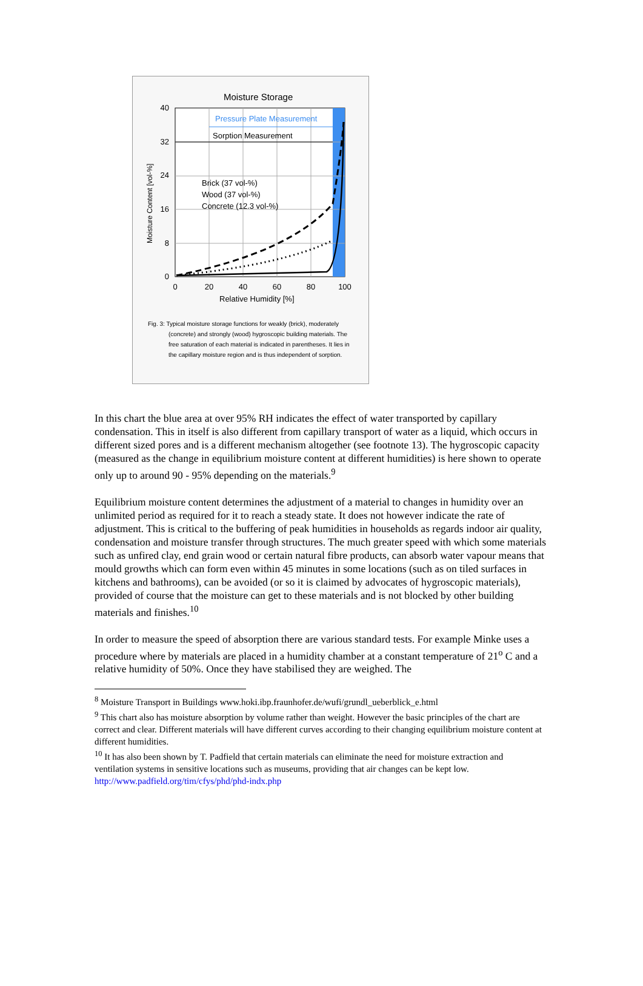Moisture Storage
Pressure Plate Measurement
Sorption Measurement
Brick (37 vol-%)
Wood (37 vol-%)
Concrete (12.3 vol-%)
40
32
24
16
8
0
0
20
40
60
80
100
Relative Humidity [%]
Moisture Content [vol-%]
Fig. 3: Typical moisture storage functions for weakly (brick), moderately (concrete) and strongly (wood) hygroscopic building materials. The free saturation of each material is indicated in parentheses. It lies in the capillary moisture region and is thus independent of sorption.
In this chart the blue area at over 95% RH indicates the effect of water transported by capillary condensation. This in itself is also different from capillary transport of water as a liquid, which occurs in different sized pores and is a different mechanism altogether (see footnote 13). The hygroscopic capacity (measured as the change in equilibrium moisture content at different humidities) is here shown to operate only up to around 90 - 95% depending on the materials.<sup>9</sup>
Equilibrium moisture content determines the adjustment of a material to changes in humidity over an unlimited period as required for it to reach a steady state. It does not however indicate the rate of adjustment. This is critical to the buffering of peak humidities in households as regards indoor air quality, condensation and moisture transfer through structures. The much greater speed with which some materials such as unfired clay, end grain wood or certain natural fibre products, can absorb water vapour means that mould growths which can form even within 45 minutes in some locations (such as on tiled surfaces in kitchens and bathrooms), can be avoided (or so it is claimed by advocates of hygroscopic materials), provided of course that the moisture can get to these materials and is not blocked by other building materials and finishes.<sup>10</sup>
In order to measure the speed of absorption there are various standard tests. For example Minke uses a procedure where by materials are placed in a humidity chamber at a constant temperature of 21<sup>o</sup> C and a relative humidity of 50%. Once they have stabilised they are weighed. The
<sup>8</sup> Moisture Transport in Buildings www.hoki.ibp.fraunhofer.de/wufi/grundl_ueberblick_e.html
<sup>9</sup> This chart also has moisture absorption by volume rather than weight. However the basic principles of the chart are correct and clear. Different materials will have different curves according to their changing equilibrium moisture content at different humidities.
<sup>10</sup> It has also been shown by T. Padfield that certain materials can eliminate the need for moisture extraction and ventilation systems in sensitive locations such as museums, providing that air changes can be kept low.
http://www.padfield.org/tim/cfys/phd/phd-indx.php